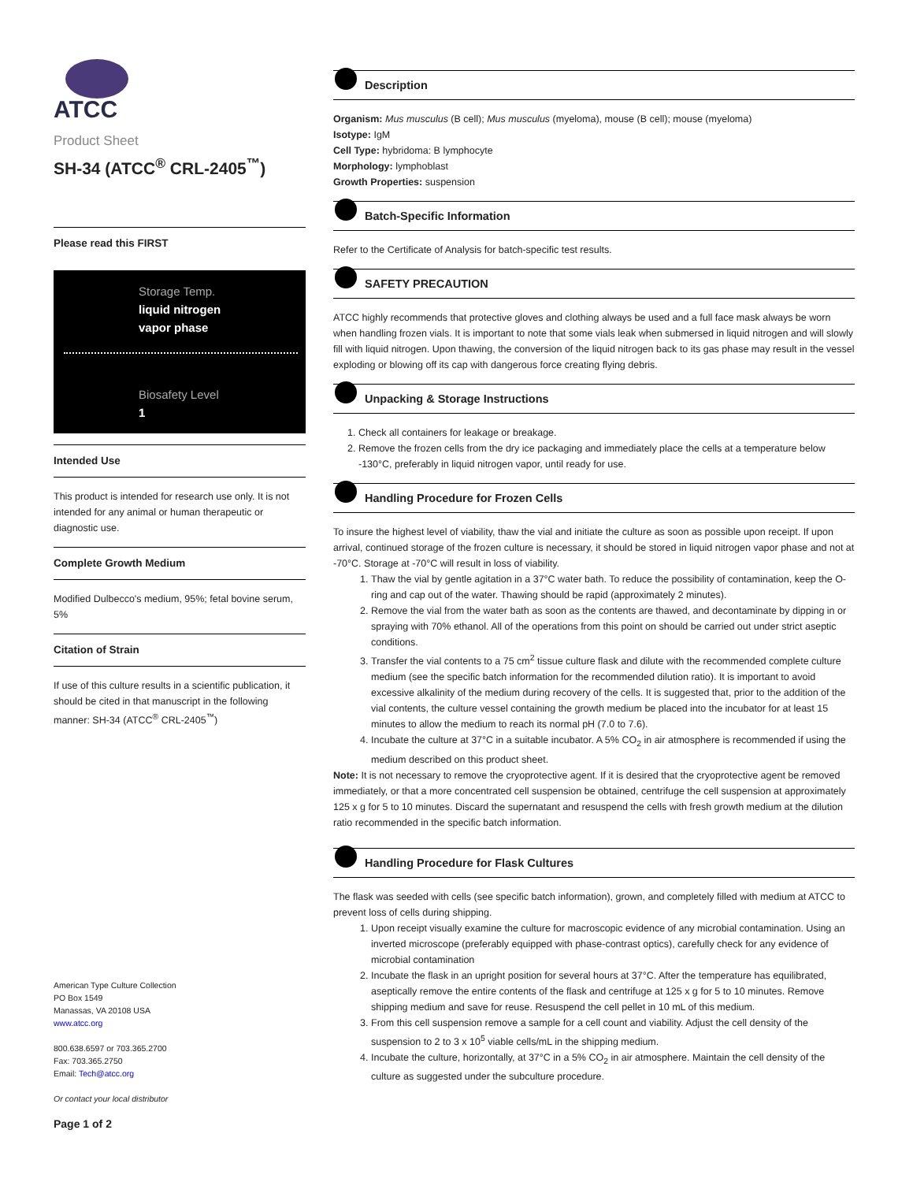ATCC
Product Sheet
SH-34 (ATCC<sup>®</sup> CRL-2405<sup>™</sup>)
Please read this FIRST
Storage Temp.
liquid nitrogen
vapor phase
Biosafety Level
1
Intended Use
This product is intended for research use only. It is not intended for any animal or human therapeutic or diagnostic use.
Complete Growth Medium
Modified Dulbecco's medium, 95%; fetal bovine serum, 5%
Citation of Strain
If use of this culture results in a scientific publication, it should be cited in that manuscript in the following manner: SH-34 (ATCC<sup>®</sup> CRL-2405<sup>™</sup>)
American Type Culture Collection
PO Box 1549
Manassas, VA 20108 USA
www.atcc.org
800.638.6597 or 703.365.2700
Fax: 703.365.2750
Email: Tech@atcc.org
Or contact your local distributor
Page 1 of 2
Description
Organism: Mus musculus (B cell); Mus musculus (myeloma), mouse (B cell); mouse (myeloma)
Isotype: IgM
Cell Type: hybridoma: B lymphocyte
Morphology: lymphoblast
Growth Properties: suspension
Batch-Specific Information
Refer to the Certificate of Analysis for batch-specific test results.
SAFETY PRECAUTION
ATCC highly recommends that protective gloves and clothing always be used and a full face mask always be worn when handling frozen vials. It is important to note that some vials leak when submersed in liquid nitrogen and will slowly fill with liquid nitrogen. Upon thawing, the conversion of the liquid nitrogen back to its gas phase may result in the vessel exploding or blowing off its cap with dangerous force creating flying debris.
Unpacking & Storage Instructions
1. Check all containers for leakage or breakage.
2. Remove the frozen cells from the dry ice packaging and immediately place the cells at a temperature below -130°C, preferably in liquid nitrogen vapor, until ready for use.
Handling Procedure for Frozen Cells
To insure the highest level of viability, thaw the vial and initiate the culture as soon as possible upon receipt. If upon arrival, continued storage of the frozen culture is necessary, it should be stored in liquid nitrogen vapor phase and not at -70°C. Storage at -70°C will result in loss of viability.
1. Thaw the vial by gentle agitation in a 37°C water bath. To reduce the possibility of contamination, keep the O-ring and cap out of the water. Thawing should be rapid (approximately 2 minutes).
2. Remove the vial from the water bath as soon as the contents are thawed, and decontaminate by dipping in or spraying with 70% ethanol. All of the operations from this point on should be carried out under strict aseptic conditions.
3. Transfer the vial contents to a 75 cm<sup>2</sup> tissue culture flask and dilute with the recommended complete culture medium (see the specific batch information for the recommended dilution ratio). It is important to avoid excessive alkalinity of the medium during recovery of the cells. It is suggested that, prior to the addition of the vial contents, the culture vessel containing the growth medium be placed into the incubator for at least 15 minutes to allow the medium to reach its normal pH (7.0 to 7.6).
4. Incubate the culture at 37°C in a suitable incubator. A 5% CO<sub>2</sub> in air atmosphere is recommended if using the medium described on this product sheet.
Note: It is not necessary to remove the cryoprotective agent. If it is desired that the cryoprotective agent be removed immediately, or that a more concentrated cell suspension be obtained, centrifuge the cell suspension at approximately 125 x g for 5 to 10 minutes. Discard the supernatant and resuspend the cells with fresh growth medium at the dilution ratio recommended in the specific batch information.
Handling Procedure for Flask Cultures
The flask was seeded with cells (see specific batch information), grown, and completely filled with medium at ATCC to prevent loss of cells during shipping.
1. Upon receipt visually examine the culture for macroscopic evidence of any microbial contamination. Using an inverted microscope (preferably equipped with phase-contrast optics), carefully check for any evidence of microbial contamination
2. Incubate the flask in an upright position for several hours at 37°C. After the temperature has equilibrated, aseptically remove the entire contents of the flask and centrifuge at 125 x g for 5 to 10 minutes. Remove shipping medium and save for reuse. Resuspend the cell pellet in 10 mL of this medium.
3. From this cell suspension remove a sample for a cell count and viability. Adjust the cell density of the suspension to 2 to 3 x 10<sup>5</sup> viable cells/mL in the shipping medium.
4. Incubate the culture, horizontally, at 37°C in a 5% CO<sub>2</sub> in air atmosphere. Maintain the cell density of the culture as suggested under the subculture procedure.